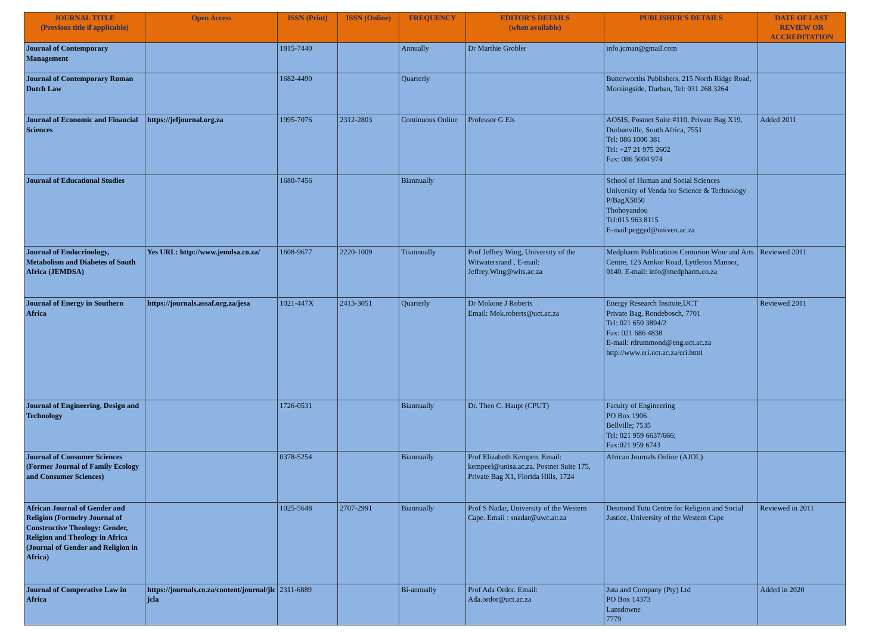| JOURNAL TITLE (Previous title if applicable) | Open Access | ISSN (Print) | ISSN (Online) | FREQUENCY | EDITOR'S DETAILS (when available) | PUBLISHER'S DETAILS | DATE OF LAST REVIEW OR ACCREDITATION |
| --- | --- | --- | --- | --- | --- | --- | --- |
| Journal of Contemporary Management | | 1815-7440 | | Annually | Dr Marthie Grobler | info.jcman@gmail.com | |
| Journal of Contemporary Roman Dutch Law | | 1682-4490 | | Quarterly | | Butterworths Publishers, 215 North Ridge Road, Morningside, Durban, Tel: 031 268 3264 | |
| Journal of Economic and Financial Sciences | https://jefjournal.org.za | 1995-7076 | 2312-2803 | Continuous Online | Professor G Els | AOSIS, Postnet Suite #110, Private Bag X19, Durbanville, South Africa, 7551 Tel: 086 1000 381 Tel: +27 21 975 2602 Fax: 086 5004 974 | Added 2011 |
| Journal of Educational Studies | | 1680-7456 | | Biannually | | School of Human and Social Sciences University of Venda for Science & Technology P/BagX5050 Thohoyandou Tel:015 963 8115 E-mail:peggyd@univen.ac.za | |
| Journal of Endocrinology, Metabolism and Diabetes of South Africa (JEMDSA) | Yes URL: http://www.jemdsa.co.za/ | 1608-9677 | 2220-1009 | Triannually | Prof Jeffrey Wing, University of the Witwatersrand , E-mail: Jeffrey.Wing@wits.ac.za | Medpharm Publications Centurion Wine and Arts Centre, 123 Amkor Road, Lyttleton Mannor, 0140. E-mail: info@medpharm.co.za | Reviewed 2011 |
| Journal of Energy in Southern Africa | https://journals.assaf.org.za/jesa | 1021-447X | 2413-3051 | Quarterly | Dr Mokone J Roberts Email: Mok.roberts@uct.ac.za | Energy Research Insitute,UCT Private Bag, Rondebosch, 7701 Tel: 021 650 3894/2 Fax: 021 686 4838 E-mail: rdrummond@eng.uct.ac.za http://www.eri.uct.ac.za/eri.html | Reviewed 2011 |
| Journal of Engineering, Design and Technology | | 1726-0531 | | Biannually | Dr. Theo C. Haupt (CPUT) | Faculty of Engineering PO Box 1906 Bellville; 7535 Tel: 021 959 6637/666; Fax:021 959 6743 | |
| Journal of Consumer Sciences (Former Journal of Family Ecology and Consumer Sciences) | | 0378-5254 | | Biannually | Prof Elizabeth Kempen. Email: kempeel@unisa.ac.za. Postnet Suite 175, Private Bag X1, Florida Hills, 1724 | African Journals Online (AJOL) | |
| African Journal of Gender and Religion (Formelry Journal of Constructive Theology: Gender, Religion and Theology in Africa (Journal of Gender and Religion in Africa) | | 1025-5648 | 2707-2991 | Biannually | Prof S Nadar, University of the Western Cape. Email : snadar@uwc.ac.za | Desmond Tutu Centre for Religion and Social Justice, University of the Western Cape | Reviewed in 2011 |
| Journal of Comperative Law in Africa | https://journals.co.za/content/journal/jlc jcla | 2311-6889 | | Bi-annually | Prof Ada Ordor. Email: Ada.ordor@uct.ac.za | Juta and Company (Pty) Ltd PO Box 14373 Lansdowne 7779 | Added in 2020 |